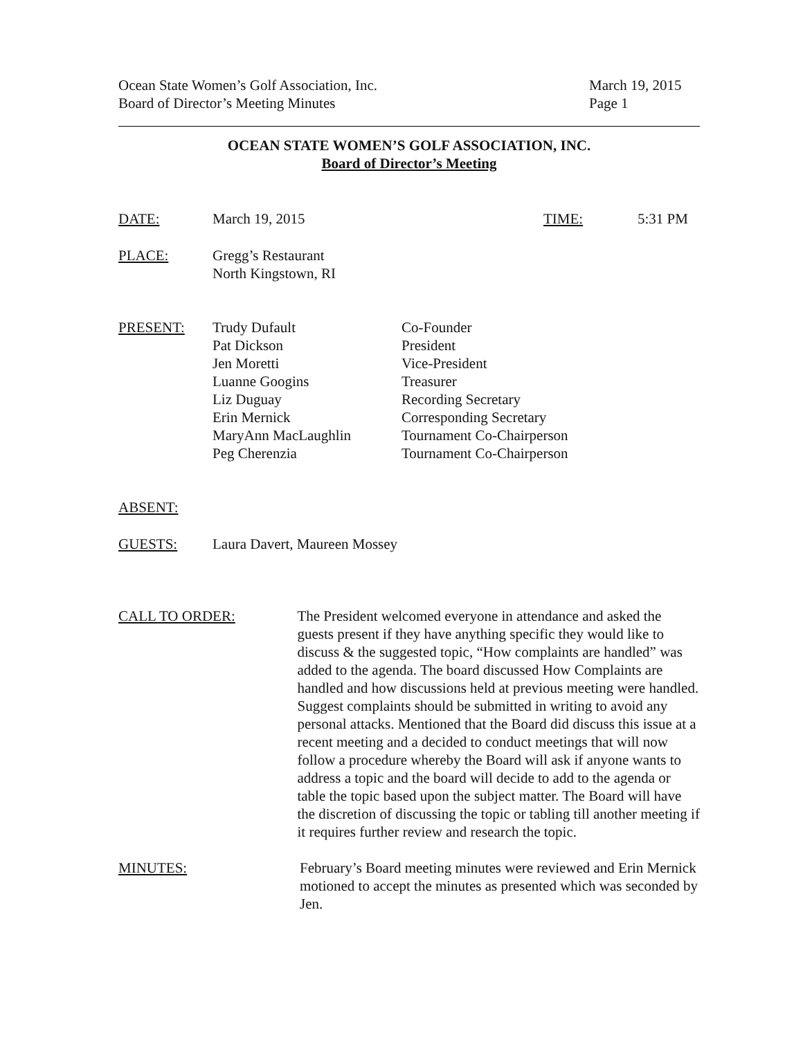Ocean State Women’s Golf Association, Inc.
Board of Director’s Meeting Minutes
March 19, 2015
Page 1
OCEAN STATE WOMEN’S GOLF ASSOCIATION, INC.
Board of Director’s Meeting
DATE: March 19, 2015 TIME: 5:31 PM
PLACE: Gregg’s Restaurant
North Kingstown, RI
PRESENT:
Trudy Dufault
Pat Dickson
Jen Moretti
Luanne Googins
Liz Duguay
Erin Mernick
MaryAnn MacLaughlin
Peg Cherenzia
Co-Founder
President
Vice-President
Treasurer
Recording Secretary
Corresponding Secretary
Tournament Co-Chairperson
Tournament Co-Chairperson
ABSENT:
GUESTS: Laura Davert, Maureen Mossey
CALL TO ORDER: The President welcomed everyone in attendance and asked the guests present if they have anything specific they would like to discuss & the suggested topic, “How complaints are handled” was added to the agenda. The board discussed How Complaints are handled and how discussions held at previous meeting were handled. Suggest complaints should be submitted in writing to avoid any personal attacks. Mentioned that the Board did discuss this issue at a recent meeting and a decided to conduct meetings that will now follow a procedure whereby the Board will ask if anyone wants to address a topic and the board will decide to add to the agenda or table the topic based upon the subject matter. The Board will have the discretion of discussing the topic or tabling till another meeting if it requires further review and research the topic.
MINUTES: February’s Board meeting minutes were reviewed and Erin Mernick motioned to accept the minutes as presented which was seconded by Jen.